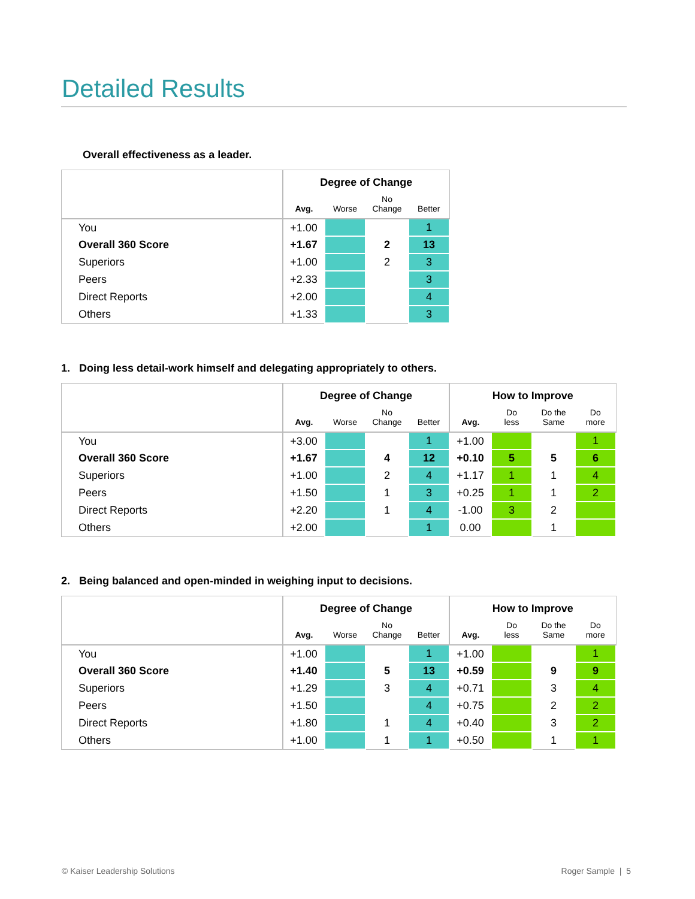Detailed Results
Overall effectiveness as a leader.
| | Degree of Change | | | |
| --- | --- | --- | --- | --- |
| | Avg. | Worse | No Change | Better |
| You | +1.00 | | | 1 |
| Overall 360 Score | +1.67 | | 2 | 13 |
| Superiors | +1.00 | | 2 | 3 |
| Peers | +2.33 | | | 3 |
| Direct Reports | +2.00 | | | 4 |
| Others | +1.33 | | | 3 |
1. Doing less detail-work himself and delegating appropriately to others.
| | Degree of Change | | | | How to Improve | | | |
| --- | --- | --- | --- | --- | --- | --- | --- | --- |
| | Avg. | Worse | No Change | Better | Avg. | Do less | Do the Same | Do more |
| You | +3.00 | | | 1 | +1.00 | | | 1 |
| Overall 360 Score | +1.67 | | 4 | 12 | +0.10 | 5 | 5 | 6 |
| Superiors | +1.00 | | 2 | 4 | +1.17 | 1 | 1 | 4 |
| Peers | +1.50 | | 1 | 3 | +0.25 | 1 | 1 | 2 |
| Direct Reports | +2.20 | | 1 | 4 | -1.00 | 3 | 2 | |
| Others | +2.00 | | | 1 | 0.00 | | 1 | |
2. Being balanced and open-minded in weighing input to decisions.
| | Degree of Change | | | | How to Improve | | | |
| --- | --- | --- | --- | --- | --- | --- | --- | --- |
| | Avg. | Worse | No Change | Better | Avg. | Do less | Do the Same | Do more |
| You | +1.00 | | | 1 | +1.00 | | | 1 |
| Overall 360 Score | +1.40 | | 5 | 13 | +0.59 | | 9 | 9 |
| Superiors | +1.29 | | 3 | 4 | +0.71 | | 3 | 4 |
| Peers | +1.50 | | | 4 | +0.75 | | 2 | 2 |
| Direct Reports | +1.80 | | 1 | 4 | +0.40 | | 3 | 2 |
| Others | +1.00 | | 1 | 1 | +0.50 | | 1 | 1 |
© Kaiser Leadership Solutions Roger Sample | 5